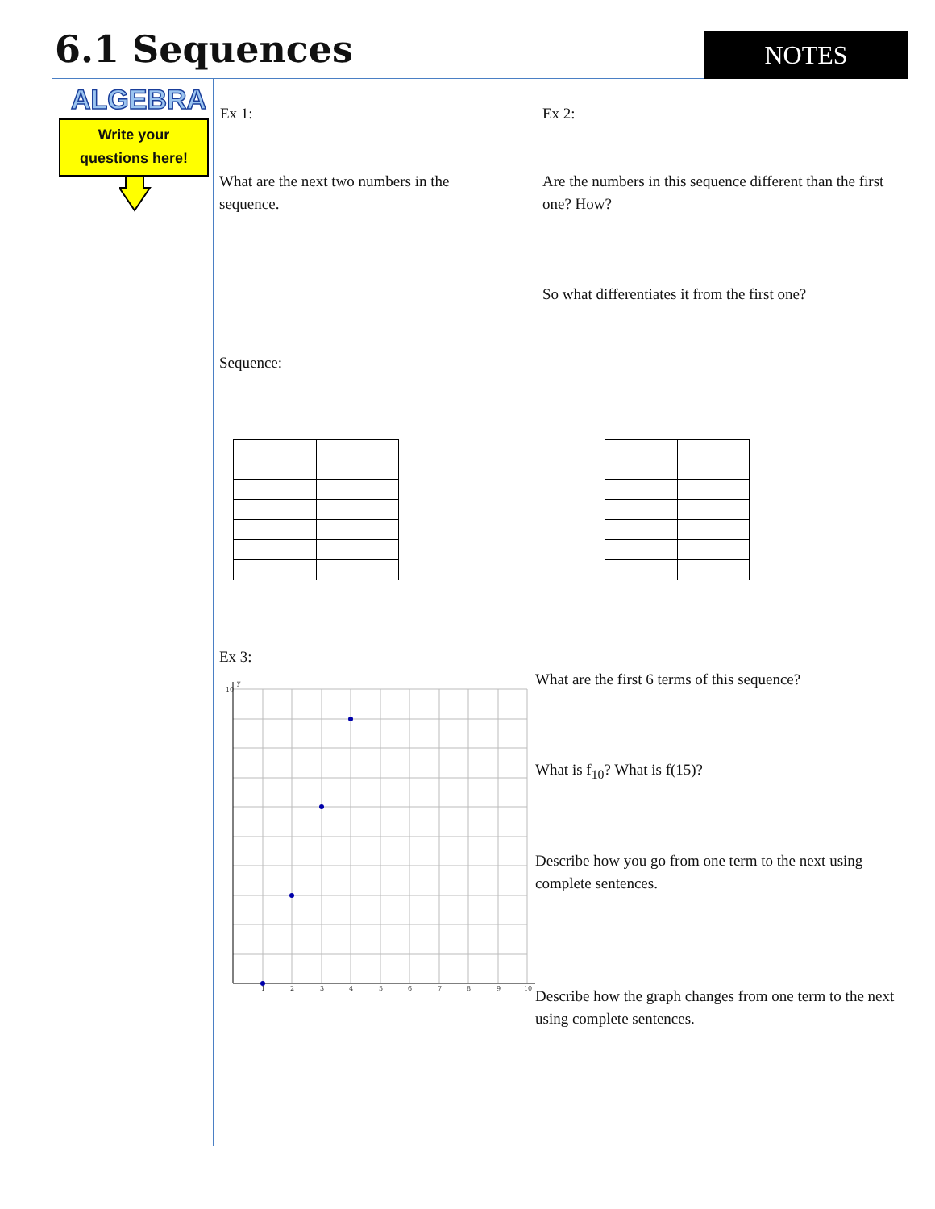6.1 Sequences NOTES
ALGEBRA
Write your
questions here!
Ex 1: Ex 2:
What are the next two numbers in the sequence.
Are the numbers in this sequence different than the first one? How?
So what differentiates it from the first one?
Sequence:
Ex 3:
1
2
3
4
5
6
7
8
9
10
y
10
What are the first 6 terms of this sequence?
What is f<sub>10</sub>? What is f(15)?
Describe how you go from one term to the next using complete sentences.
Describe how the graph changes from one term to the next using complete sentences.